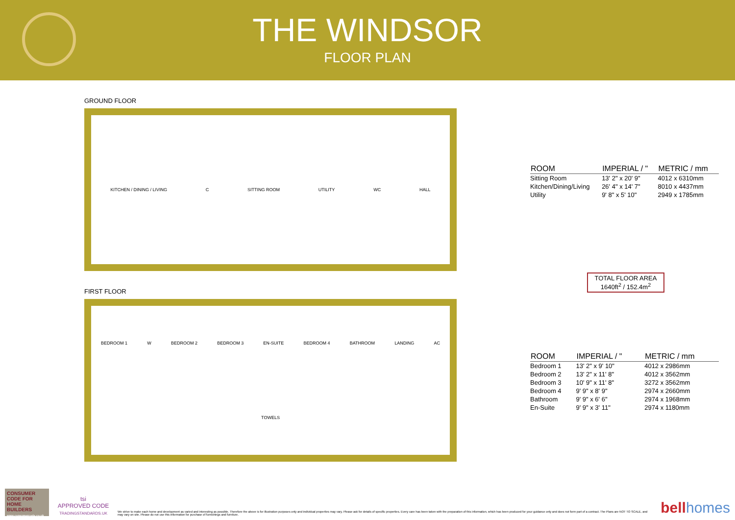THE WINDSOR
FLOOR PLAN
GROUND FLOOR
KITCHEN / DINING / LIVING C SITTING ROOM UTILITY WC HALL
FIRST FLOOR
BEDROOM 1 W BEDROOM 2 BEDROOM 3 EN-SUITE BEDROOM 4 BATHROOM LANDING AC TOWELS
| ROOM | IMPERIAL / " | METRIC / mm |
| --- | --- | --- |
| Sitting Room | 13' 2" x 20' 9" | 4012 x 6310mm |
| Kitchen/Dining/Living | 26' 4" x 14' 7" | 8010 x 4437mm |
| Utility | 9' 8" x 5' 10" | 2949 x 1785mm |
TOTAL FLOOR AREA
1640ft<sup>2</sup> / 152.4m<sup>2</sup>
| ROOM | IMPERIAL / " | METRIC / mm |
| --- | --- | --- |
| Bedroom 1 | 13' 2" x 9' 10" | 4012 x 2986mm |
| Bedroom 2 | 13' 2" x 11' 8" | 4012 x 3562mm |
| Bedroom 3 | 10' 9" x 11' 8" | 3272 x 3562mm |
| Bedroom 4 | 9' 9" x 8' 9" | 2974 x 2660mm |
| Bathroom | 9' 9" x 6' 6" | 2974 x 1968mm |
| En-Suite | 9' 9" x 3' 11" | 2974 x 1180mm |
CONSUMER CODE FOR HOME BUILDERS
www.consumercode.co.uk
tsi
APPROVED CODE
TRADINGSTANDARDS.UK
We strive to make each home and development as varied and interesting as possible. Therefore the above is for illustration purposes only and individual properties may vary. Please ask for details of specific properties. Every care has been taken with the preparation of this information, which has been produced for your guidance only and does not form part of a contract. The Plans are NOT TO SCALE, and may vary on site. Please do not use this information for purchase of furnishings and furniture.
bell homes